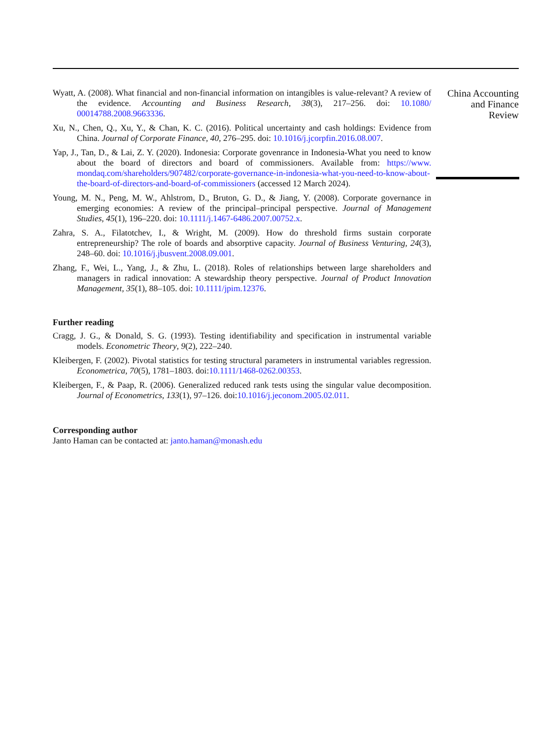Wyatt, A. (2008). What financial and non-financial information on intangibles is value-relevant? A review of the evidence. Accounting and Business Research, 38(3), 217–256. doi: 10.1080/ 00014788.2008.9663336.
Xu, N., Chen, Q., Xu, Y., & Chan, K. C. (2016). Political uncertainty and cash holdings: Evidence from China. Journal of Corporate Finance, 40, 276–295. doi: 10.1016/j.jcorpfin.2016.08.007.
Yap, J., Tan, D., & Lai, Z. Y. (2020). Indonesia: Corporate govenrance in Indonesia-What you need to know about the board of directors and board of commissioners. Available from: https://www. mondaq.com/shareholders/907482/corporate-governance-in-indonesia-what-you-need-to-know-about-the-board-of-directors-and-board-of-commissioners (accessed 12 March 2024).
Young, M. N., Peng, M. W., Ahlstrom, D., Bruton, G. D., & Jiang, Y. (2008). Corporate governance in emerging economies: A review of the principal–principal perspective. Journal of Management Studies, 45(1), 196–220. doi: 10.1111/j.1467-6486.2007.00752.x.
Zahra, S. A., Filatotchev, I., & Wright, M. (2009). How do threshold firms sustain corporate entrepreneurship? The role of boards and absorptive capacity. Journal of Business Venturing, 24(3), 248–60. doi: 10.1016/j.jbusvent.2008.09.001.
Zhang, F., Wei, L., Yang, J., & Zhu, L. (2018). Roles of relationships between large shareholders and managers in radical innovation: A stewardship theory perspective. Journal of Product Innovation Management, 35(1), 88–105. doi: 10.1111/jpim.12376.
Further reading
Cragg, J. G., & Donald, S. G. (1993). Testing identifiability and specification in instrumental variable models. Econometric Theory, 9(2), 222–240.
Kleibergen, F. (2002). Pivotal statistics for testing structural parameters in instrumental variables regression. Econometrica, 70(5), 1781–1803. doi:10.1111/1468-0262.00353.
Kleibergen, F., & Paap, R. (2006). Generalized reduced rank tests using the singular value decomposition. Journal of Econometrics, 133(1), 97–126. doi:10.1016/j.jeconom.2005.02.011.
Corresponding author
Janto Haman can be contacted at: janto.haman@monash.edu
China Accounting
and Finance
Review